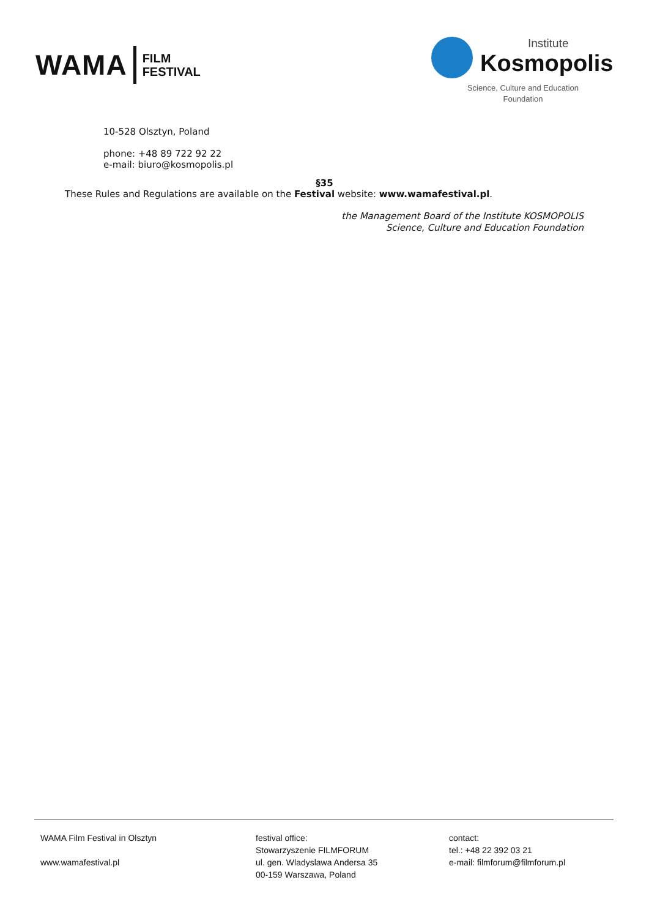WAMA FILM
FESTIVAL
Institute
Kosmopolis
Science, Culture and Education
Foundation
10-528 Olsztyn, Poland
phone: +48 89 722 92 22
e-mail: biuro@kosmopolis.pl
§35
These Rules and Regulations are available on the Festival website: www.wamafestival.pl.
the Management Board of the Institute KOSMOPOLIS
Science, Culture and Education Foundation
WAMA Film Festival in Olsztyn
www.wamafestival.pl
festival office:
Stowarzyszenie FILMFORUM
ul. gen. Wladyslawa Andersa 35
00-159 Warszawa, Poland
contact:
tel.: +48 22 392 03 21
e-mail: filmforum@filmforum.pl